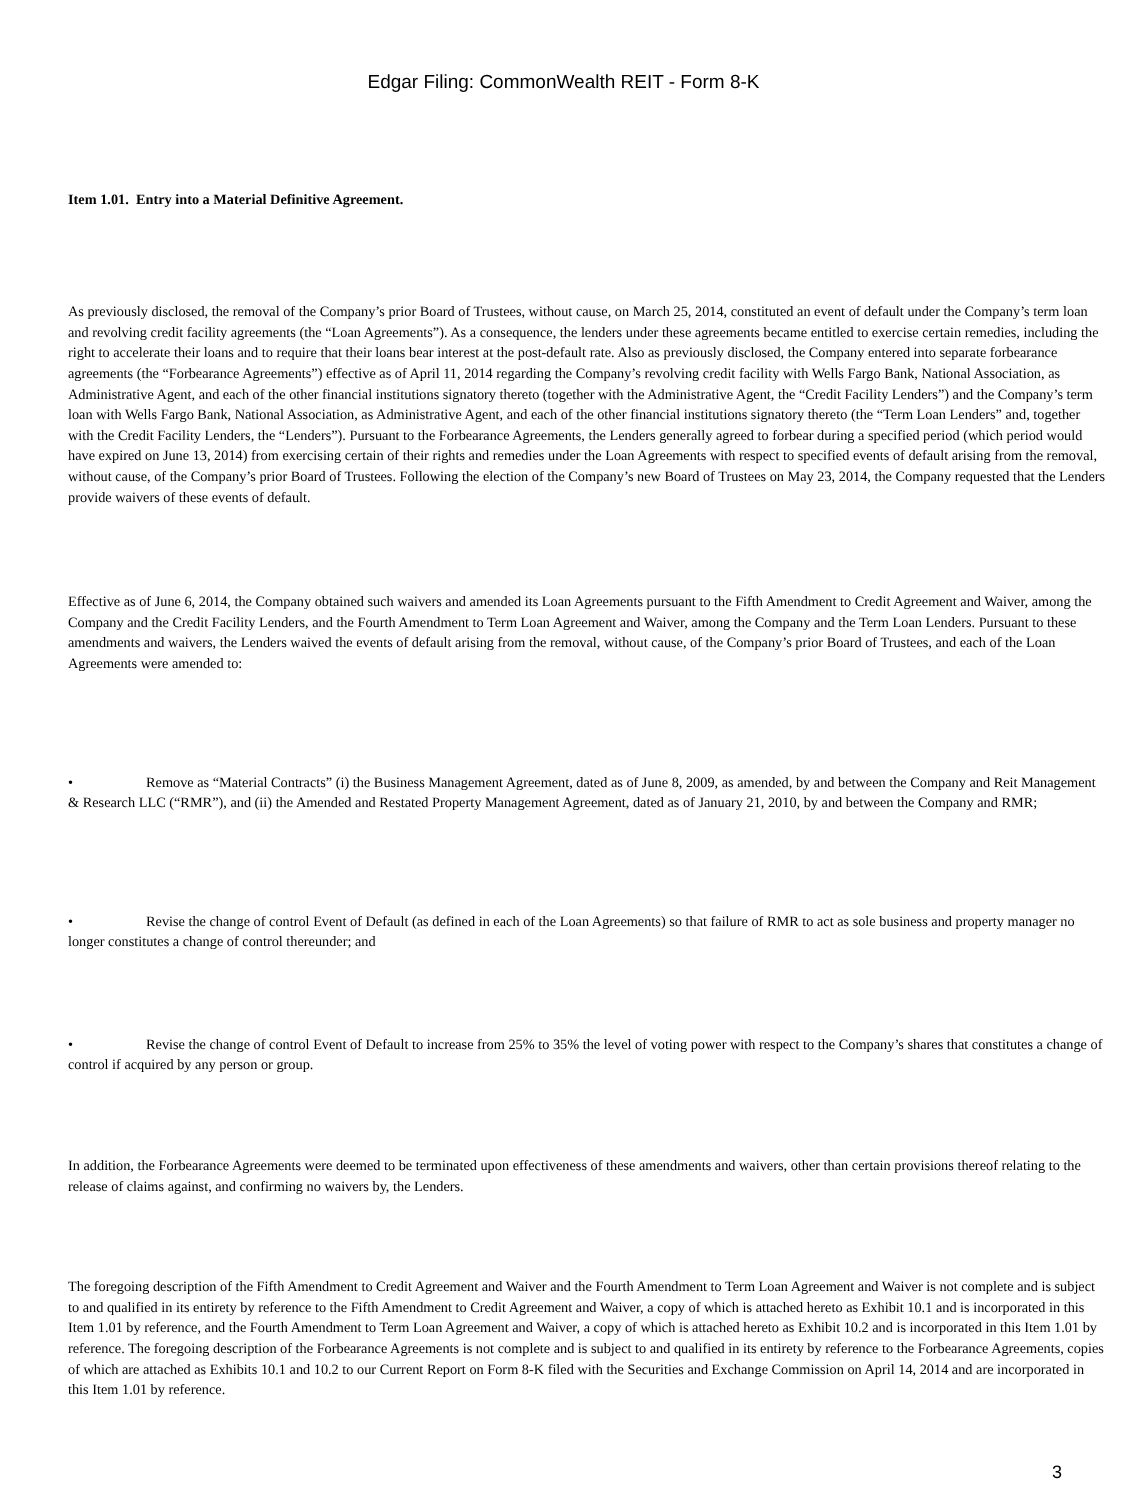Edgar Filing: CommonWealth REIT - Form 8-K
Item 1.01. Entry into a Material Definitive Agreement.
As previously disclosed, the removal of the Company’s prior Board of Trustees, without cause, on March 25, 2014, constituted an event of default under the Company’s term loan and revolving credit facility agreements (the “Loan Agreements”). As a consequence, the lenders under these agreements became entitled to exercise certain remedies, including the right to accelerate their loans and to require that their loans bear interest at the post-default rate. Also as previously disclosed, the Company entered into separate forbearance agreements (the “Forbearance Agreements”) effective as of April 11, 2014 regarding the Company’s revolving credit facility with Wells Fargo Bank, National Association, as Administrative Agent, and each of the other financial institutions signatory thereto (together with the Administrative Agent, the “Credit Facility Lenders”) and the Company’s term loan with Wells Fargo Bank, National Association, as Administrative Agent, and each of the other financial institutions signatory thereto (the “Term Loan Lenders” and, together with the Credit Facility Lenders, the “Lenders”). Pursuant to the Forbearance Agreements, the Lenders generally agreed to forbear during a specified period (which period would have expired on June 13, 2014) from exercising certain of their rights and remedies under the Loan Agreements with respect to specified events of default arising from the removal, without cause, of the Company’s prior Board of Trustees. Following the election of the Company’s new Board of Trustees on May 23, 2014, the Company requested that the Lenders provide waivers of these events of default.
Effective as of June 6, 2014, the Company obtained such waivers and amended its Loan Agreements pursuant to the Fifth Amendment to Credit Agreement and Waiver, among the Company and the Credit Facility Lenders, and the Fourth Amendment to Term Loan Agreement and Waiver, among the Company and the Term Loan Lenders. Pursuant to these amendments and waivers, the Lenders waived the events of default arising from the removal, without cause, of the Company’s prior Board of Trustees, and each of the Loan Agreements were amended to:
• Remove as “Material Contracts” (i) the Business Management Agreement, dated as of June 8, 2009, as amended, by and between the Company and Reit Management & Research LLC (“RMR”), and (ii) the Amended and Restated Property Management Agreement, dated as of January 21, 2010, by and between the Company and RMR;
• Revise the change of control Event of Default (as defined in each of the Loan Agreements) so that failure of RMR to act as sole business and property manager no longer constitutes a change of control thereunder; and
• Revise the change of control Event of Default to increase from 25% to 35% the level of voting power with respect to the Company’s shares that constitutes a change of control if acquired by any person or group.
In addition, the Forbearance Agreements were deemed to be terminated upon effectiveness of these amendments and waivers, other than certain provisions thereof relating to the release of claims against, and confirming no waivers by, the Lenders.
The foregoing description of the Fifth Amendment to Credit Agreement and Waiver and the Fourth Amendment to Term Loan Agreement and Waiver is not complete and is subject to and qualified in its entirety by reference to the Fifth Amendment to Credit Agreement and Waiver, a copy of which is attached hereto as Exhibit 10.1 and is incorporated in this Item 1.01 by reference, and the Fourth Amendment to Term Loan Agreement and Waiver, a copy of which is attached hereto as Exhibit 10.2 and is incorporated in this Item 1.01 by reference. The foregoing description of the Forbearance Agreements is not complete and is subject to and qualified in its entirety by reference to the Forbearance Agreements, copies of which are attached as Exhibits 10.1 and 10.2 to our Current Report on Form 8-K filed with the Securities and Exchange Commission on April 14, 2014 and are incorporated in this Item 1.01 by reference.
3